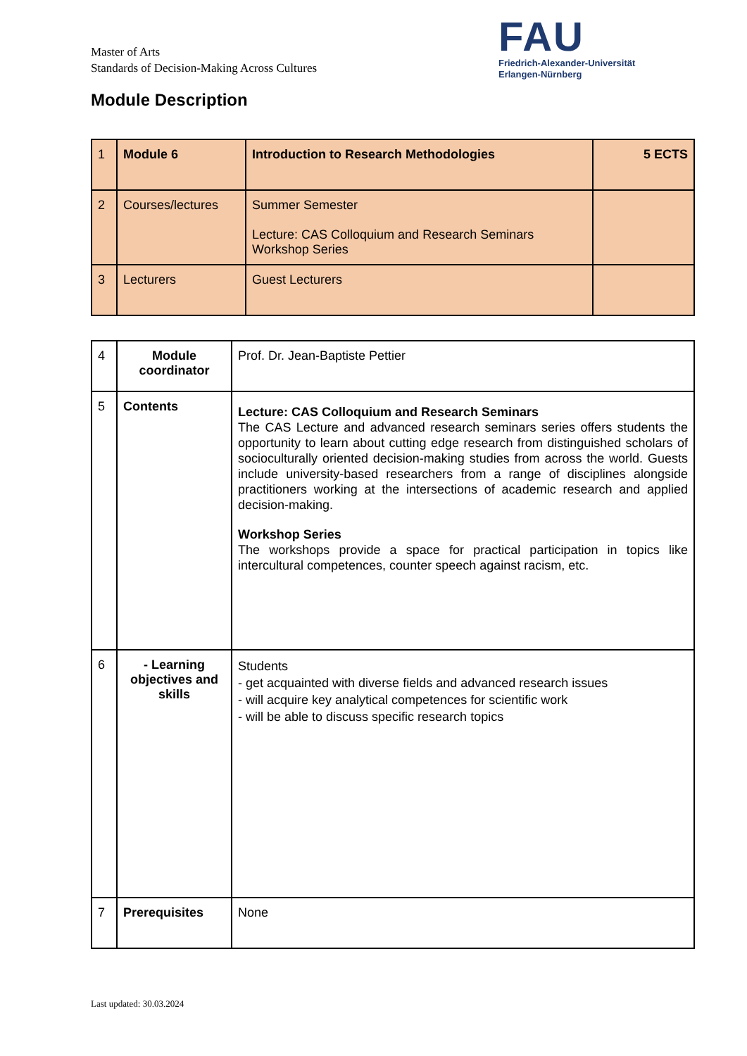Master of Arts
Standards of Decision-Making Across Cultures
FAU
Friedrich-Alexander-Universität
Erlangen-Nürnberg
Module Description
| 1 | Module 6 | Introduction to Research Methodologies | 5 ECTS |
| 2 | Courses/lectures | Summer Semester Lecture: CAS Colloquium and Research Seminars Workshop Series | |
| 3 | Lecturers | Guest Lecturers | |
| 4 | Module coordinator | Prof. Dr. Jean-Baptiste Pettier |
| 5 | Contents | Lecture: CAS Colloquium and Research Seminars The CAS Lecture and advanced research seminars series offers students the opportunity to learn about cutting edge research from distinguished scholars of socioculturally oriented decision-making studies from across the world. Guests include university-based researchers from a range of disciplines alongside practitioners working at the intersections of academic research and applied decision-making. Workshop Series The workshops provide a space for practical participation in topics like intercultural competences, counter speech against racism, etc. |
| 6 | - Learning objectives and skills | Students - get acquainted with diverse fields and advanced research issues - will acquire key analytical competences for scientific work - will be able to discuss specific research topics |
| 7 | Prerequisites | None |
Last updated: 30.03.2024